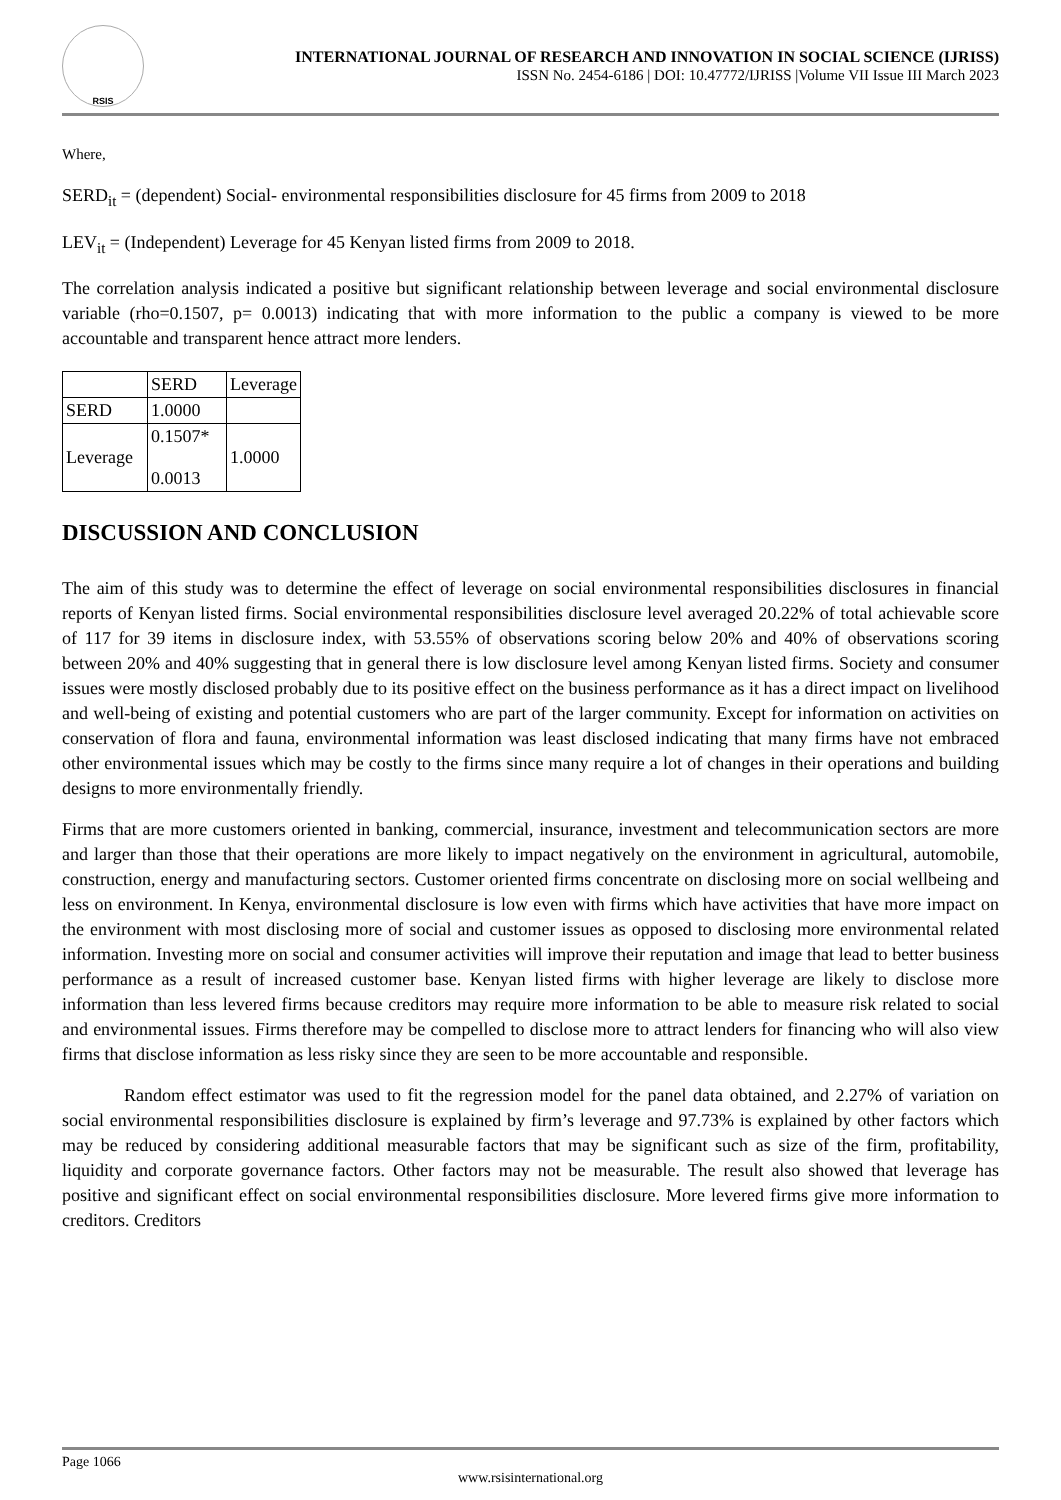RSIS
INTERNATIONAL JOURNAL OF RESEARCH AND INNOVATION IN SOCIAL SCIENCE (IJRISS)
ISSN No. 2454-6186 | DOI: 10.47772/IJRISS |Volume VII Issue III March 2023
Where,
SERD<sub>it</sub> = (dependent) Social- environmental responsibilities disclosure for 45 firms from 2009 to 2018
LEV<sub>it</sub> = (Independent) Leverage for 45 Kenyan listed firms from 2009 to 2018.
The correlation analysis indicated a positive but significant relationship between leverage and social environmental disclosure variable (rho=0.1507, p= 0.0013) indicating that with more information to the public a company is viewed to be more accountable and transparent hence attract more lenders.
| | SERD | Leverage |
| SERD | 1.0000 | |
| Leverage | 0.1507* 0.0013 | 1.0000 |
DISCUSSION AND CONCLUSION
The aim of this study was to determine the effect of leverage on social environmental responsibilities disclosures in financial reports of Kenyan listed firms. Social environmental responsibilities disclosure level averaged 20.22% of total achievable score of 117 for 39 items in disclosure index, with 53.55% of observations scoring below 20% and 40% of observations scoring between 20% and 40% suggesting that in general there is low disclosure level among Kenyan listed firms. Society and consumer issues were mostly disclosed probably due to its positive effect on the business performance as it has a direct impact on livelihood and well-being of existing and potential customers who are part of the larger community. Except for information on activities on conservation of flora and fauna, environmental information was least disclosed indicating that many firms have not embraced other environmental issues which may be costly to the firms since many require a lot of changes in their operations and building designs to more environmentally friendly.
Firms that are more customers oriented in banking, commercial, insurance, investment and telecommunication sectors are more and larger than those that their operations are more likely to impact negatively on the environment in agricultural, automobile, construction, energy and manufacturing sectors. Customer oriented firms concentrate on disclosing more on social wellbeing and less on environment. In Kenya, environmental disclosure is low even with firms which have activities that have more impact on the environment with most disclosing more of social and customer issues as opposed to disclosing more environmental related information. Investing more on social and consumer activities will improve their reputation and image that lead to better business performance as a result of increased customer base. Kenyan listed firms with higher leverage are likely to disclose more information than less levered firms because creditors may require more information to be able to measure risk related to social and environmental issues. Firms therefore may be compelled to disclose more to attract lenders for financing who will also view firms that disclose information as less risky since they are seen to be more accountable and responsible.
Random effect estimator was used to fit the regression model for the panel data obtained, and 2.27% of variation on social environmental responsibilities disclosure is explained by firm’s leverage and 97.73% is explained by other factors which may be reduced by considering additional measurable factors that may be significant such as size of the firm, profitability, liquidity and corporate governance factors. Other factors may not be measurable. The result also showed that leverage has positive and significant effect on social environmental responsibilities disclosure. More levered firms give more information to creditors. Creditors
Page 1066
www.rsisinternational.org